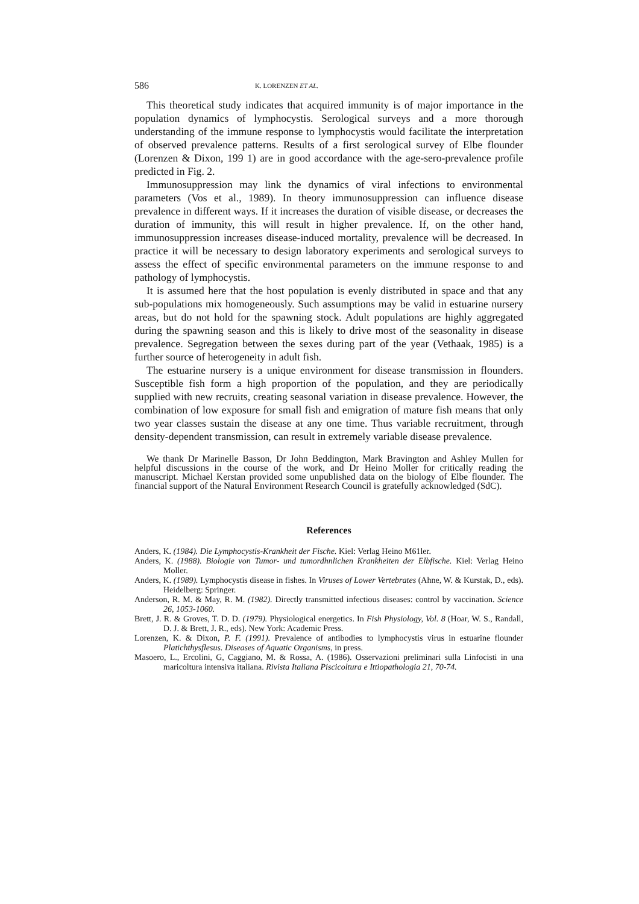586 K. LORENZEN ET AL.
This theoretical study indicates that acquired immunity is of major importance in the population dynamics of lymphocystis. Serological surveys and a more thorough understanding of the immune response to lymphocystis would facilitate the interpretation of observed prevalence patterns. Results of a first serological survey of Elbe flounder (Lorenzen & Dixon, 199 1) are in good accordance with the age-sero-prevalence profile predicted in Fig. 2.
Immunosuppression may link the dynamics of viral infections to environmental parameters (Vos et al., 1989). In theory immunosuppression can influence disease prevalence in different ways. If it increases the duration of visible disease, or decreases the duration of immunity, this will result in higher prevalence. If, on the other hand, immunosuppression increases disease-induced mortality, prevalence will be decreased. In practice it will be necessary to design laboratory experiments and serological surveys to assess the effect of specific environmental parameters on the immune response to and pathology of lymphocystis.
It is assumed here that the host population is evenly distributed in space and that any sub-populations mix homogeneously. Such assumptions may be valid in estuarine nursery areas, but do not hold for the spawning stock. Adult populations are highly aggregated during the spawning season and this is likely to drive most of the seasonality in disease prevalence. Segregation between the sexes during part of the year (Vethaak, 1985) is a further source of heterogeneity in adult fish.
The estuarine nursery is a unique environment for disease transmission in flounders. Susceptible fish form a high proportion of the population, and they are periodically supplied with new recruits, creating seasonal variation in disease prevalence. However, the combination of low exposure for small fish and emigration of mature fish means that only two year classes sustain the disease at any one time. Thus variable recruitment, through density-dependent transmission, can result in extremely variable disease prevalence.
We thank Dr Marinelle Basson, Dr John Beddington, Mark Bravington and Ashley Mullen for helpful discussions in the course of the work, and Dr Heino Moller for critically reading the manuscript. Michael Kerstan provided some unpublished data on the biology of Elbe flounder. The financial support of the Natural Environment Research Council is gratefully acknowledged (SdC).
References
Anders, K. (1984). Die Lymphocystis-Krankheit der Fische. Kiel: Verlag Heino M61ler.
Anders, K. (1988). Biologie von Tumor- und tumordhnlichen Krankheiten der Elbfische. Kiel: Verlag Heino Moller.
Anders, K. (1989). Lymphocystis disease in fishes. In Viruses of Lower Vertebrates (Ahne, W. & Kurstak, D., eds). Heidelberg: Springer.
Anderson, R. M. & May, R. M. (1982). Directly transmitted infectious diseases: control by vaccination. Science 26, 1053-1060.
Brett, J. R. & Groves, T. D. D. (1979). Physiological energetics. In Fish Physiology, Vol. 8 (Hoar, W. S., Randall, D. J. & Brett, J. R., eds). New York: Academic Press.
Lorenzen, K. & Dixon, P. F. (1991). Prevalence of antibodies to lymphocystis virus in estuarine flounder Platichthysflesus. Diseases of Aquatic Organisms, in press.
Masoero, L., Ercolini, G, Caggiano, M. & Rossa, A. (1986). Osservazioni preliminari sulla Linfocisti in una maricoltura intensiva italiana. Rivista Italiana Piscicoltura e Ittiopathologia 21, 70-74.